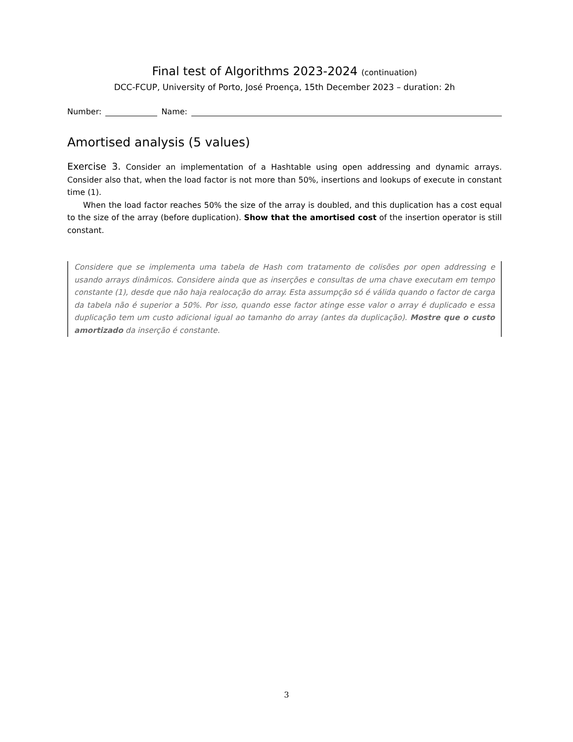Final test of Algorithms 2023-2024 (continuation)
DCC-FCUP, University of Porto, José Proença, 15th December 2023 – duration: 2h
Number: Name:
Amortised analysis (5 values)
Exercise 3. Consider an implementation of a Hashtable using open addressing and dynamic arrays. Consider also that, when the load factor is not more than 50%, insertions and lookups of execute in constant time (1).
When the load factor reaches 50% the size of the array is doubled, and this duplication has a cost equal to the size of the array (before duplication). Show that the amortised cost of the insertion operator is still constant.
Considere que se implementa uma tabela de Hash com tratamento de colisões por open addressing e usando arrays dinâmicos. Considere ainda que as inserções e consultas de uma chave executam em tempo constante (1), desde que não haja realocação do array. Esta assumpção só é válida quando o factor de carga da tabela não é superior a 50%. Por isso, quando esse factor atinge esse valor o array é duplicado e essa duplicação tem um custo adicional igual ao tamanho do array (antes da duplicação). Mostre que o custo amortizado da inserção é constante.
3